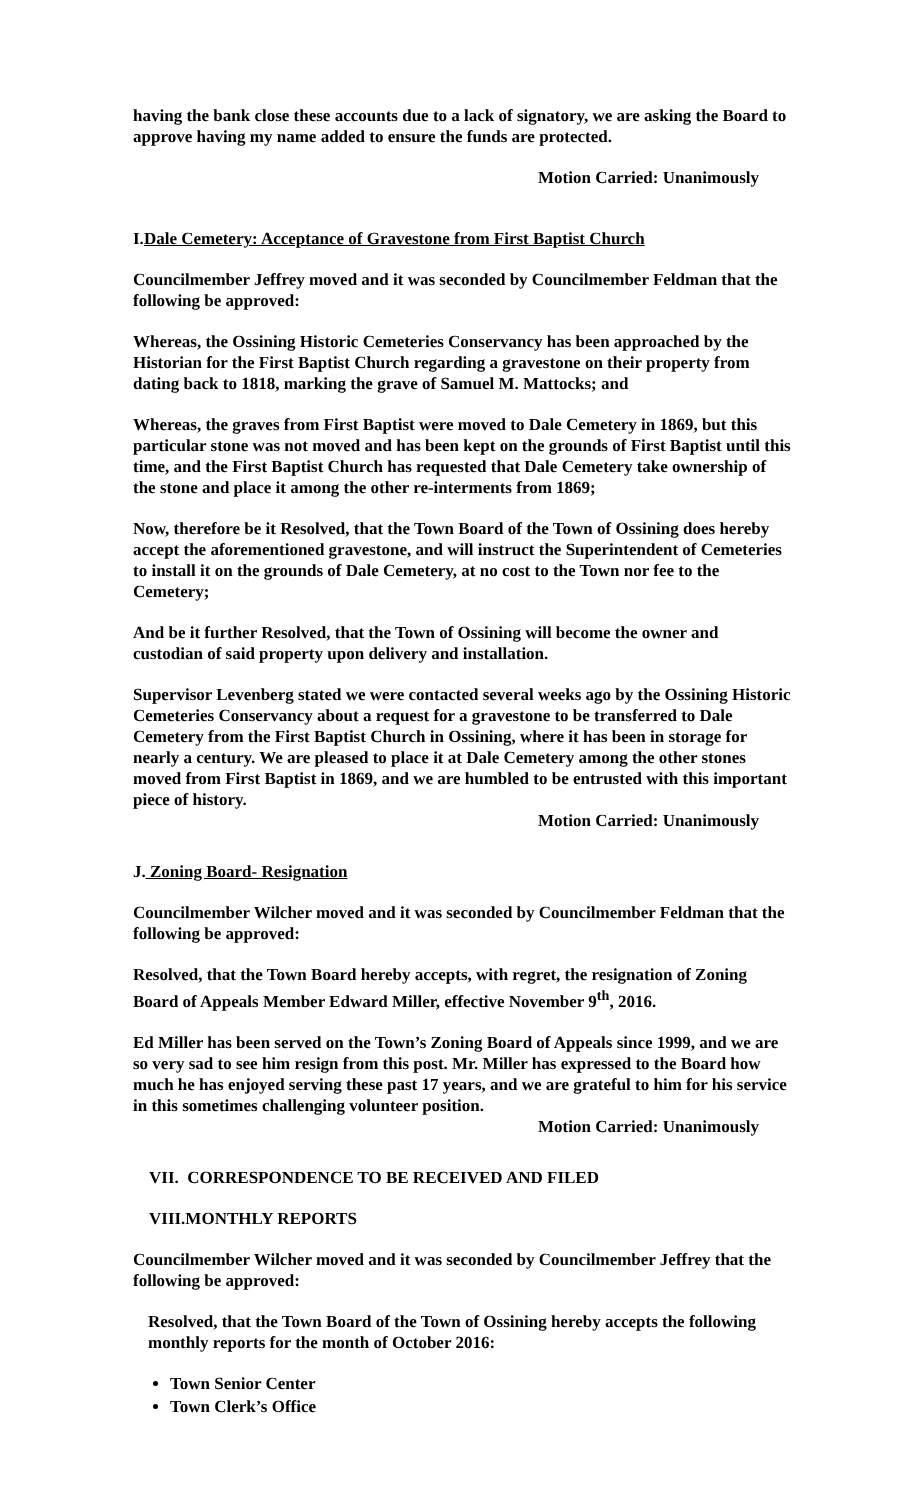having the bank close these accounts due to a lack of signatory, we are asking the Board to approve having my name added to ensure the funds are protected.
Motion Carried: Unanimously
I.Dale Cemetery: Acceptance of Gravestone from First Baptist Church
Councilmember Jeffrey moved and it was seconded by Councilmember Feldman that the following be approved:
Whereas, the Ossining Historic Cemeteries Conservancy has been approached by the Historian for the First Baptist Church regarding a gravestone on their property from dating back to 1818, marking the grave of Samuel M. Mattocks; and
Whereas, the graves from First Baptist were moved to Dale Cemetery in 1869, but this particular stone was not moved and has been kept on the grounds of First Baptist until this time, and the First Baptist Church has requested that Dale Cemetery take ownership of the stone and place it among the other re-interments from 1869;
Now, therefore be it Resolved, that the Town Board of the Town of Ossining does hereby accept the aforementioned gravestone, and will instruct the Superintendent of Cemeteries to install it on the grounds of Dale Cemetery, at no cost to the Town nor fee to the Cemetery;
And be it further Resolved, that the Town of Ossining will become the owner and custodian of said property upon delivery and installation.
Supervisor Levenberg stated we were contacted several weeks ago by the Ossining Historic Cemeteries Conservancy about a request for a gravestone to be transferred to Dale Cemetery from the First Baptist Church in Ossining, where it has been in storage for nearly a century. We are pleased to place it at Dale Cemetery among the other stones moved from First Baptist in 1869, and we are humbled to be entrusted with this important piece of history.
Motion Carried: Unanimously
J. Zoning Board- Resignation
Councilmember Wilcher moved and it was seconded by Councilmember Feldman that the following be approved:
Resolved, that the Town Board hereby accepts, with regret, the resignation of Zoning Board of Appeals Member Edward Miller, effective November 9<sup>th</sup>, 2016.
Ed Miller has been served on the Town’s Zoning Board of Appeals since 1999, and we are so very sad to see him resign from this post. Mr. Miller has expressed to the Board how much he has enjoyed serving these past 17 years, and we are grateful to him for his service in this sometimes challenging volunteer position.
Motion Carried: Unanimously
VII. CORRESPONDENCE TO BE RECEIVED AND FILED
VIII.MONTHLY REPORTS
Councilmember Wilcher moved and it was seconded by Councilmember Jeffrey that the following be approved:
Resolved, that the Town Board of the Town of Ossining hereby accepts the following monthly reports for the month of October 2016:
Town Senior Center
Town Clerk’s Office